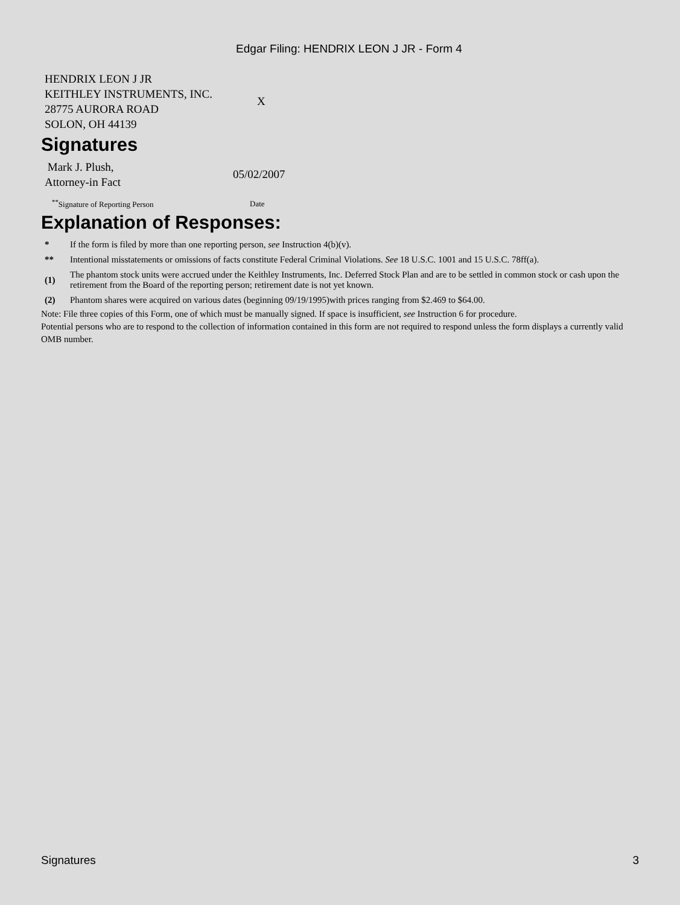Edgar Filing: HENDRIX LEON J JR - Form 4
| HENDRIX LEON J JR KEITHLEY INSTRUMENTS, INC. 28775 AURORA ROAD SOLON, OH 44139 | X |
Signatures
| Mark J. Plush, Attorney-in Fact | 05/02/2007 |
| <sup>**</sup> Signature of Reporting Person | Date |
Explanation of Responses:
| * | If the form is filed by more than one reporting person, see Instruction 4(b)(v). |
| ** | Intentional misstatements or omissions of facts constitute Federal Criminal Violations. See 18 U.S.C. 1001 and 15 U.S.C. 78ff(a). |
| (1) | The phantom stock units were accrued under the Keithley Instruments, Inc. Deferred Stock Plan and are to be settled in common stock or cash upon the retirement from the Board of the reporting person; retirement date is not yet known. |
| (2) | Phantom shares were acquired on various dates (beginning 09/19/1995)with prices ranging from $2.469 to $64.00. |
Note: File three copies of this Form, one of which must be manually signed. If space is insufficient, see Instruction 6 for procedure.
Potential persons who are to respond to the collection of information contained in this form are not required to respond unless the form displays a currently valid OMB number.
Signatures 3